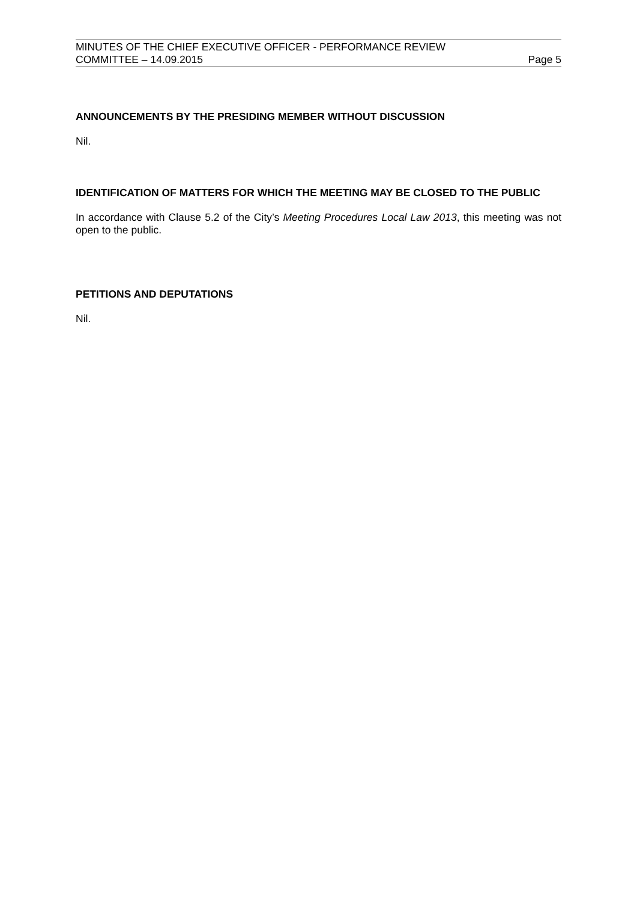MINUTES OF THE CHIEF EXECUTIVE OFFICER - PERFORMANCE REVIEW
COMMITTEE – 14.09.2015 Page 5
ANNOUNCEMENTS BY THE PRESIDING MEMBER WITHOUT DISCUSSION
Nil.
IDENTIFICATION OF MATTERS FOR WHICH THE MEETING MAY BE CLOSED TO THE PUBLIC
In accordance with Clause 5.2 of the City’s Meeting Procedures Local Law 2013, this meeting was not open to the public.
PETITIONS AND DEPUTATIONS
Nil.